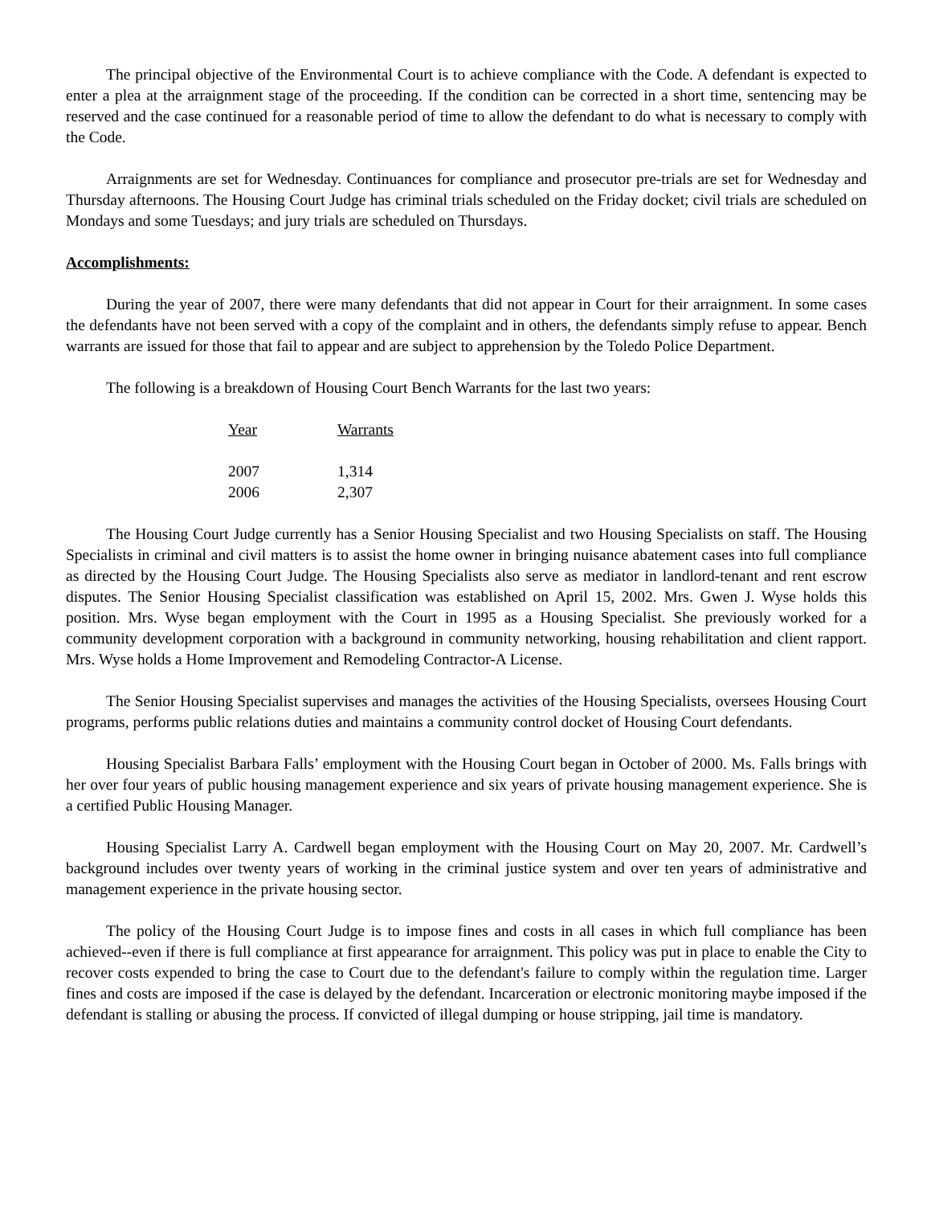The principal objective of the Environmental Court is to achieve compliance with the Code. A defendant is expected to enter a plea at the arraignment stage of the proceeding. If the condition can be corrected in a short time, sentencing may be reserved and the case continued for a reasonable period of time to allow the defendant to do what is necessary to comply with the Code.
Arraignments are set for Wednesday. Continuances for compliance and prosecutor pre-trials are set for Wednesday and Thursday afternoons. The Housing Court Judge has criminal trials scheduled on the Friday docket; civil trials are scheduled on Mondays and some Tuesdays; and jury trials are scheduled on Thursdays.
Accomplishments:
During the year of 2007, there were many defendants that did not appear in Court for their arraignment. In some cases the defendants have not been served with a copy of the complaint and in others, the defendants simply refuse to appear. Bench warrants are issued for those that fail to appear and are subject to apprehension by the Toledo Police Department.
The following is a breakdown of Housing Court Bench Warrants for the last two years:
| Year | Warrants |
| --- | --- |
| 2007 | 1,314 |
| 2006 | 2,307 |
The Housing Court Judge currently has a Senior Housing Specialist and two Housing Specialists on staff. The Housing Specialists in criminal and civil matters is to assist the home owner in bringing nuisance abatement cases into full compliance as directed by the Housing Court Judge. The Housing Specialists also serve as mediator in landlord-tenant and rent escrow disputes. The Senior Housing Specialist classification was established on April 15, 2002. Mrs. Gwen J. Wyse holds this position. Mrs. Wyse began employment with the Court in 1995 as a Housing Specialist. She previously worked for a community development corporation with a background in community networking, housing rehabilitation and client rapport. Mrs. Wyse holds a Home Improvement and Remodeling Contractor-A License.
The Senior Housing Specialist supervises and manages the activities of the Housing Specialists, oversees Housing Court programs, performs public relations duties and maintains a community control docket of Housing Court defendants.
Housing Specialist Barbara Falls’ employment with the Housing Court began in October of 2000. Ms. Falls brings with her over four years of public housing management experience and six years of private housing management experience. She is a certified Public Housing Manager.
Housing Specialist Larry A. Cardwell began employment with the Housing Court on May 20, 2007. Mr. Cardwell’s background includes over twenty years of working in the criminal justice system and over ten years of administrative and management experience in the private housing sector.
The policy of the Housing Court Judge is to impose fines and costs in all cases in which full compliance has been achieved--even if there is full compliance at first appearance for arraignment. This policy was put in place to enable the City to recover costs expended to bring the case to Court due to the defendant's failure to comply within the regulation time. Larger fines and costs are imposed if the case is delayed by the defendant. Incarceration or electronic monitoring maybe imposed if the defendant is stalling or abusing the process. If convicted of illegal dumping or house stripping, jail time is mandatory.